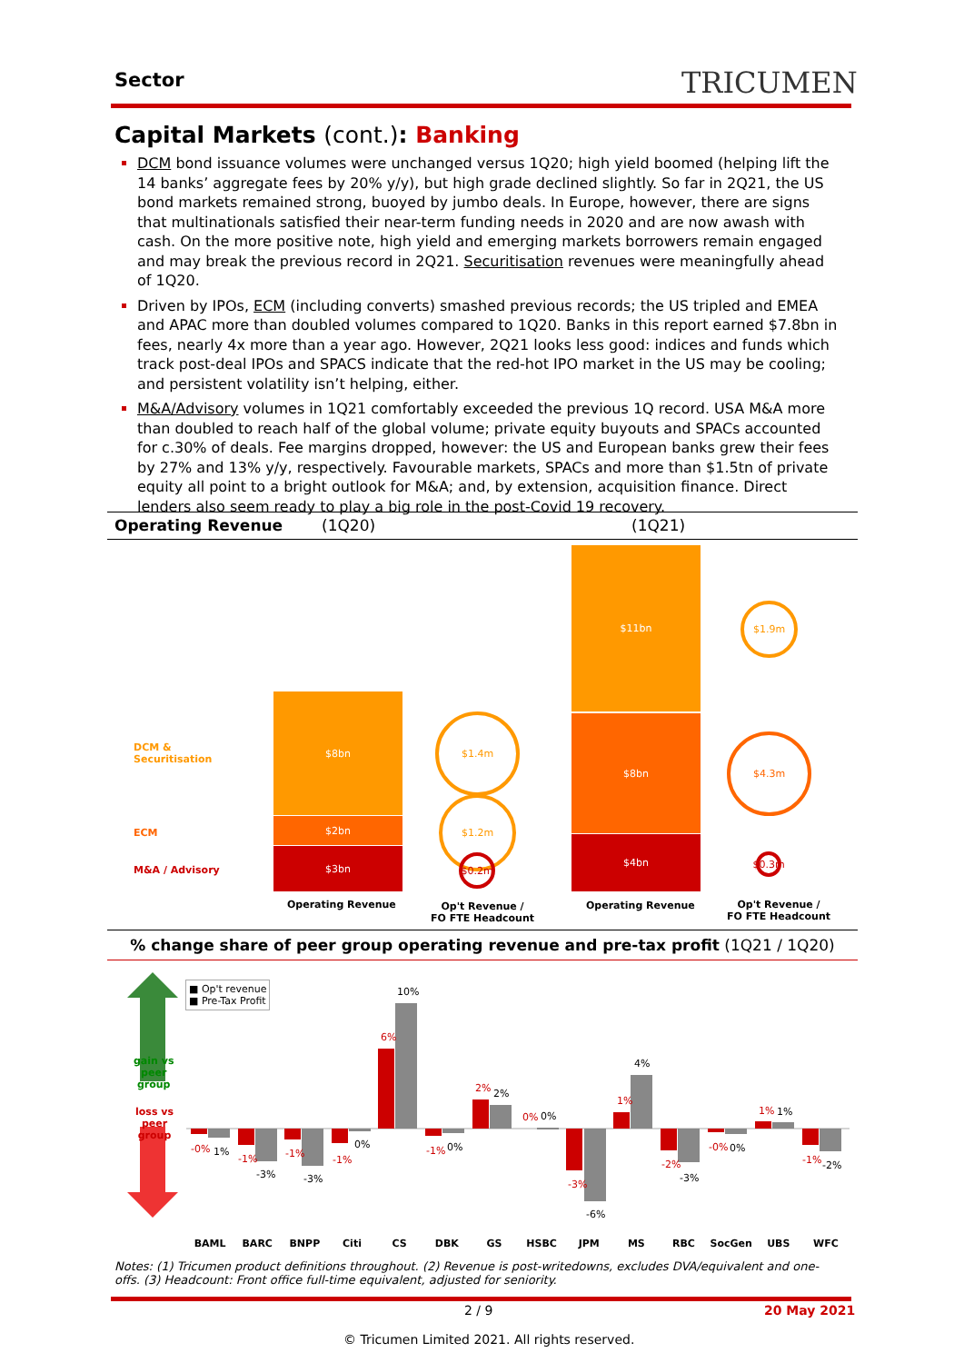Sector TRICUMEN
Capital Markets (cont.): Banking
DCM bond issuance volumes were unchanged versus 1Q20; high yield boomed (helping lift the 14 banks’ aggregate fees by 20% y/y), but high grade declined slightly. So far in 2Q21, the US bond markets remained strong, buoyed by jumbo deals. In Europe, however, there are signs that multinationals satisfied their near-term funding needs in 2020 and are now awash with cash. On the more positive note, high yield and emerging markets borrowers remain engaged and may break the previous record in 2Q21. Securitisation revenues were meaningfully ahead of 1Q20.
Driven by IPOs, ECM (including converts) smashed previous records; the US tripled and EMEA and APAC more than doubled volumes compared to 1Q20. Banks in this report earned $7.8bn in fees, nearly 4x more than a year ago. However, 2Q21 looks less good: indices and funds which track post-deal IPOs and SPACS indicate that the red-hot IPO market in the US may be cooling; and persistent volatility isn’t helping, either.
M&A/Advisory volumes in 1Q21 comfortably exceeded the previous 1Q record. USA M&A more than doubled to reach half of the global volume; private equity buyouts and SPACs accounted for c.30% of deals. Fee margins dropped, however: the US and European banks grew their fees by 27% and 13% y/y, respectively. Favourable markets, SPACs and more than $1.5tn of private equity all point to a bright outlook for M&A; and, by extension, acquisition finance. Direct lenders also seem ready to play a big role in the post-Covid 19 recovery.
Operating Revenue (1Q20) (1Q21)
DCM &
Securitisation
ECM
M&A / Advisory
$8bn
$2bn
$3bn
$11bn
$8bn
$4bn
$1.4m
$1.2m
$0.2m
$1.9m
$4.3m
$0.3m
Operating Revenue
Op't Revenue /
FO FTE Headcount
Operating Revenue
Op't Revenue /
FO FTE Headcount
% change share of peer group operating revenue and pre-tax profit (1Q21 / 1Q20)
gain vs
peer
group
loss vs
peer
group
■ Op't revenue
■ Pre-Tax Profit
-0% 1%
-1%
-3%
-1%
-3%
-1%
0%
6%
10%
-1% 0%
2% 2%
0% 0%
-3%
-6%
1%
4%
-2%
-3%
-0% 0%
1% 1%
-1% -2%
BAML BARC BNPP Citi CS DBK GS HSBC JPM MS RBC SocGen UBS WFC
Notes: (1) Tricumen product definitions throughout. (2) Revenue is post-writedowns, excludes DVA/equivalent and one-offs. (3) Headcount: Front office full-time equivalent, adjusted for seniority.
2 / 9 20 May 2021
© Tricumen Limited 2021. All rights reserved.